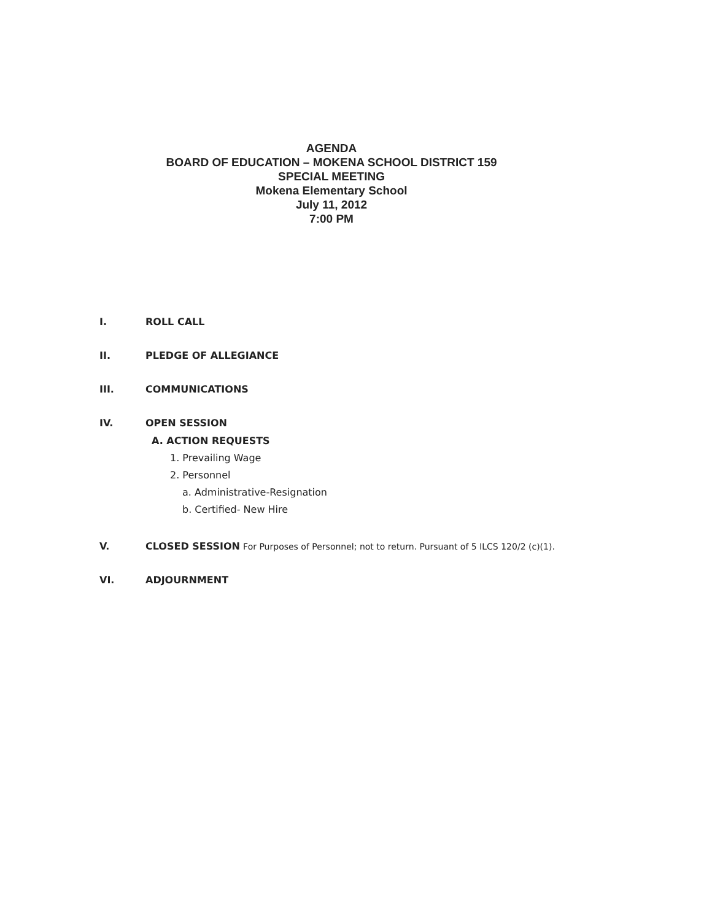AGENDA
BOARD OF EDUCATION – MOKENA SCHOOL DISTRICT 159
SPECIAL MEETING
Mokena Elementary School
July 11, 2012
7:00 PM
I. ROLL CALL
II. PLEDGE OF ALLEGIANCE
III. COMMUNICATIONS
IV. OPEN SESSION
A. ACTION REQUESTS
1. Prevailing Wage
2. Personnel
a. Administrative-Resignation
b. Certified- New Hire
V. CLOSED SESSION For Purposes of Personnel; not to return. Pursuant of 5 ILCS 120/2 (c)(1).
VI. ADJOURNMENT